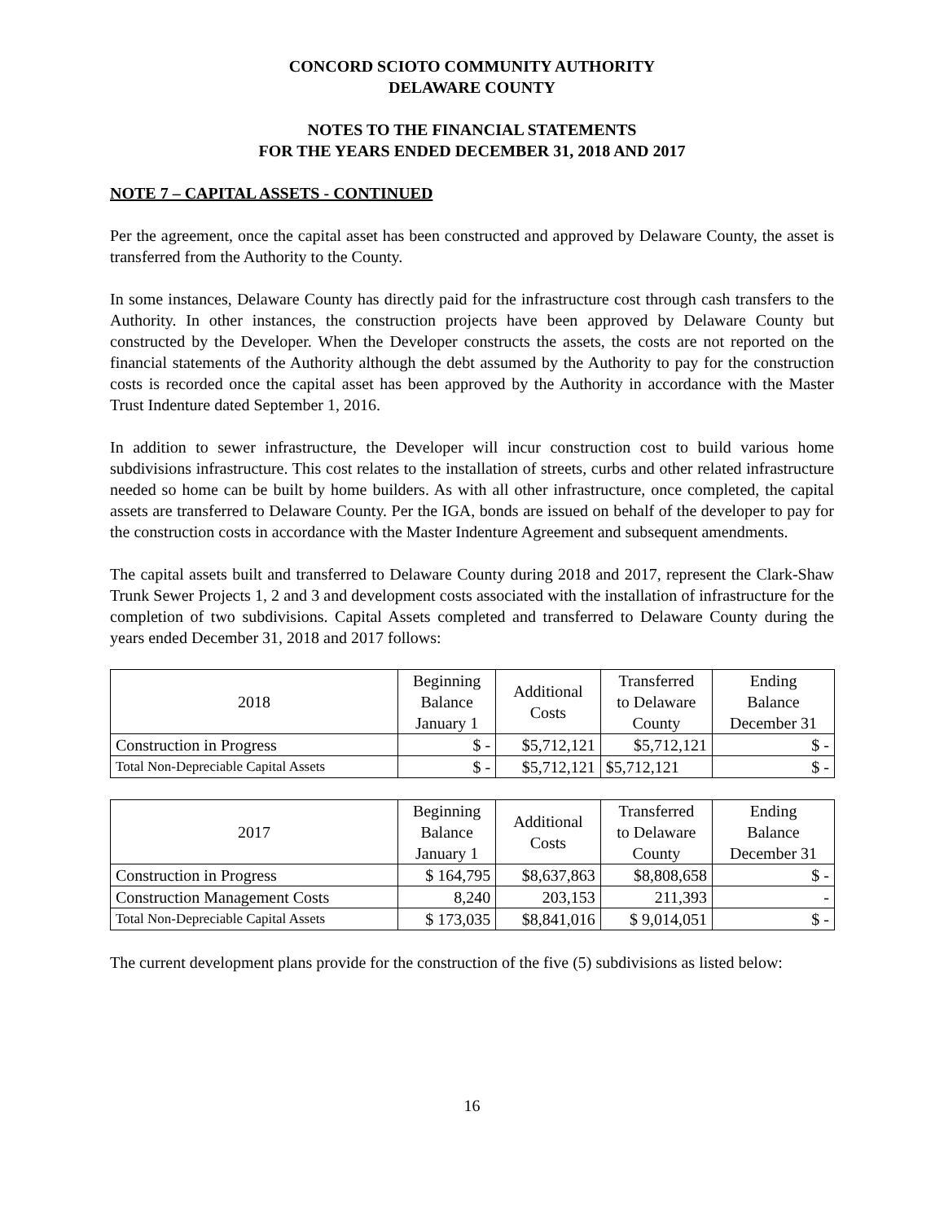CONCORD SCIOTO COMMUNITY AUTHORITY
DELAWARE COUNTY
NOTES TO THE FINANCIAL STATEMENTS
FOR THE YEARS ENDED DECEMBER 31, 2018 AND 2017
NOTE 7 – CAPITAL ASSETS - CONTINUED
Per the agreement, once the capital asset has been constructed and approved by Delaware County, the asset is transferred from the Authority to the County.
In some instances, Delaware County has directly paid for the infrastructure cost through cash transfers to the Authority. In other instances, the construction projects have been approved by Delaware County but constructed by the Developer. When the Developer constructs the assets, the costs are not reported on the financial statements of the Authority although the debt assumed by the Authority to pay for the construction costs is recorded once the capital asset has been approved by the Authority in accordance with the Master Trust Indenture dated September 1, 2016.
In addition to sewer infrastructure, the Developer will incur construction cost to build various home subdivisions infrastructure. This cost relates to the installation of streets, curbs and other related infrastructure needed so home can be built by home builders. As with all other infrastructure, once completed, the capital assets are transferred to Delaware County. Per the IGA, bonds are issued on behalf of the developer to pay for the construction costs in accordance with the Master Indenture Agreement and subsequent amendments.
The capital assets built and transferred to Delaware County during 2018 and 2017, represent the Clark-Shaw Trunk Sewer Projects 1, 2 and 3 and development costs associated with the installation of infrastructure for the completion of two subdivisions. Capital Assets completed and transferred to Delaware County during the years ended December 31, 2018 and 2017 follows:
| 2018 | Beginning Balance January 1 | Additional Costs | Transferred to Delaware County | Ending Balance December 31 |
| --- | --- | --- | --- | --- |
| Construction in Progress | $ - | $5,712,121 | $5,712,121 | $ - |
| Total Non-Depreciable Capital Assets | $ - | $5,712,121 | $5,712,121 | $ - |
| 2017 | Beginning Balance January 1 | Additional Costs | Transferred to Delaware County | Ending Balance December 31 |
| --- | --- | --- | --- | --- |
| Construction in Progress | $ 164,795 | $8,637,863 | $8,808,658 | $ - |
| Construction Management Costs | 8,240 | 203,153 | 211,393 | - |
| Total Non-Depreciable Capital Assets | $ 173,035 | $8,841,016 | $ 9,014,051 | $ - |
The current development plans provide for the construction of the five (5) subdivisions as listed below:
16